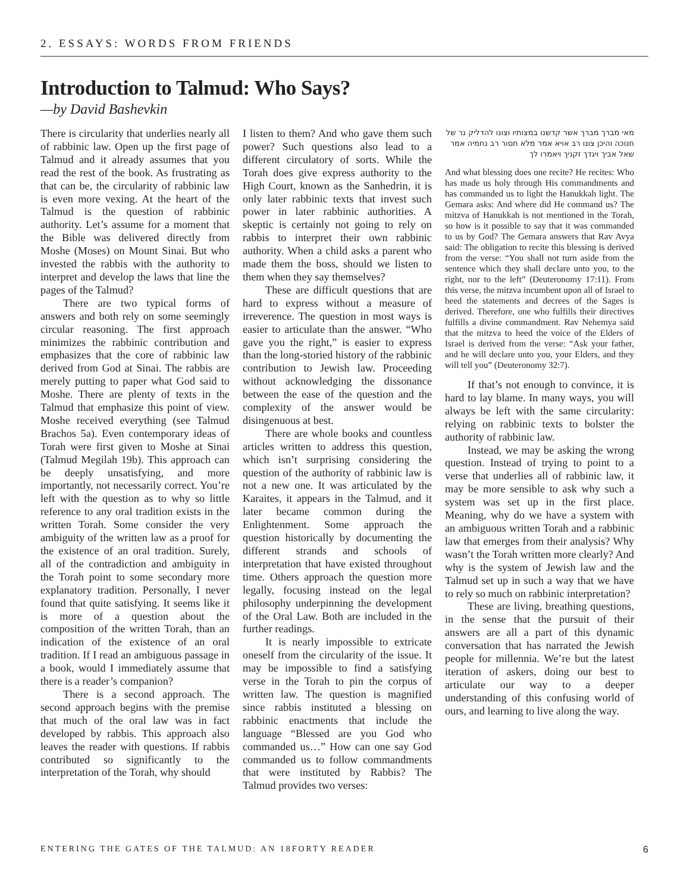2. ESSAYS: WORDS FROM FRIENDS
Introduction to Talmud: Who Says?
—by David Bashevkin
There is circularity that underlies nearly all of rabbinic law. Open up the first page of Talmud and it already assumes that you read the rest of the book. As frustrating as that can be, the circularity of rabbinic law is even more vexing. At the heart of the Talmud is the question of rabbinic authority. Let’s assume for a moment that the Bible was delivered directly from Moshe (Moses) on Mount Sinai. But who invested the rabbis with the authority to interpret and develop the laws that line the pages of the Talmud?
There are two typical forms of answers and both rely on some seemingly circular reasoning. The first approach minimizes the rabbinic contribution and emphasizes that the core of rabbinic law derived from God at Sinai. The rabbis are merely putting to paper what God said to Moshe. There are plenty of texts in the Talmud that emphasize this point of view. Moshe received everything (see Talmud Brachos 5a). Even contemporary ideas of Torah were first given to Moshe at Sinai (Talmud Megilah 19b). This approach can be deeply unsatisfying, and more importantly, not necessarily correct. You’re left with the question as to why so little reference to any oral tradition exists in the written Torah. Some consider the very ambiguity of the written law as a proof for the existence of an oral tradition. Surely, all of the contradiction and ambiguity in the Torah point to some secondary more explanatory tradition. Personally, I never found that quite satisfying. It seems like it is more of a question about the composition of the written Torah, than an indication of the existence of an oral tradition. If I read an ambiguous passage in a book, would I immediately assume that there is a reader’s companion?
There is a second approach. The second approach begins with the premise that much of the oral law was in fact developed by rabbis. This approach also leaves the reader with questions. If rabbis contributed so significantly to the interpretation of the Torah, why should
I listen to them? And who gave them such power? Such questions also lead to a different circulatory of sorts. While the Torah does give express authority to the High Court, known as the Sanhedrin, it is only later rabbinic texts that invest such power in later rabbinic authorities. A skeptic is certainly not going to rely on rabbis to interpret their own rabbinic authority. When a child asks a parent who made them the boss, should we listen to them when they say themselves?
These are difficult questions that are hard to express without a measure of irreverence. The question in most ways is easier to articulate than the answer. “Who gave you the right,” is easier to express than the long-storied history of the rabbinic contribution to Jewish law. Proceeding without acknowledging the dissonance between the ease of the question and the complexity of the answer would be disingenuous at best.
There are whole books and countless articles written to address this question, which isn’t surprising considering the question of the authority of rabbinic law is not a new one. It was articulated by the Karaites, it appears in the Talmud, and it later became common during the Enlightenment. Some approach the question historically by documenting the different strands and schools of interpretation that have existed throughout time. Others approach the question more legally, focusing instead on the legal philosophy underpinning the development of the Oral Law. Both are included in the further readings.
It is nearly impossible to extricate oneself from the circularity of the issue. It may be impossible to find a satisfying verse in the Torah to pin the corpus of written law. The question is magnified since rabbis instituted a blessing on rabbinic enactments that include the language “Blessed are you God who commanded us…” How can one say God commanded us to follow commandments that were instituted by Rabbis? The Talmud provides two verses:
מאי מברך מברך אשר קדשנו במצותיו וצונו להדליק נר של חנוכה והיכן צונו רב אויא אמר מלא תסור רב נחמיה אמר שאל אביך ויגדך זקניך ויאמרו לך
And what blessing does one recite? He recites: Who has made us holy through His commandments and has commanded us to light the Hanukkah light. The Gemara asks: And where did He command us? The mitzva of Hanukkah is not mentioned in the Torah, so how is it possible to say that it was commanded to us by God? The Gemara answers that Rav Avya said: The obligation to recite this blessing is derived from the verse: “You shall not turn aside from the sentence which they shall declare unto you, to the right, nor to the left” (Deuteronomy 17:11). From this verse, the mitzva incumbent upon all of Israel to heed the statements and decrees of the Sages is derived. Therefore, one who fulfills their directives fulfills a divine commandment. Rav Nehemya said that the mitzva to heed the voice of the Elders of Israel is derived from the verse: “Ask your father, and he will declare unto you, your Elders, and they will tell you” (Deuteronomy 32:7).
If that’s not enough to convince, it is hard to lay blame. In many ways, you will always be left with the same circularity: relying on rabbinic texts to bolster the authority of rabbinic law.
Instead, we may be asking the wrong question. Instead of trying to point to a verse that underlies all of rabbinic law, it may be more sensible to ask why such a system was set up in the first place. Meaning, why do we have a system with an ambiguous written Torah and a rabbinic law that emerges from their analysis? Why wasn’t the Torah written more clearly? And why is the system of Jewish law and the Talmud set up in such a way that we have to rely so much on rabbinic interpretation?
These are living, breathing questions, in the sense that the pursuit of their answers are all a part of this dynamic conversation that has narrated the Jewish people for millennia. We’re but the latest iteration of askers, doing our best to articulate our way to a deeper understanding of this confusing world of ours, and learning to live along the way.
ENTERING THE GATES OF THE TALMUD: AN 18FORTY READER 6